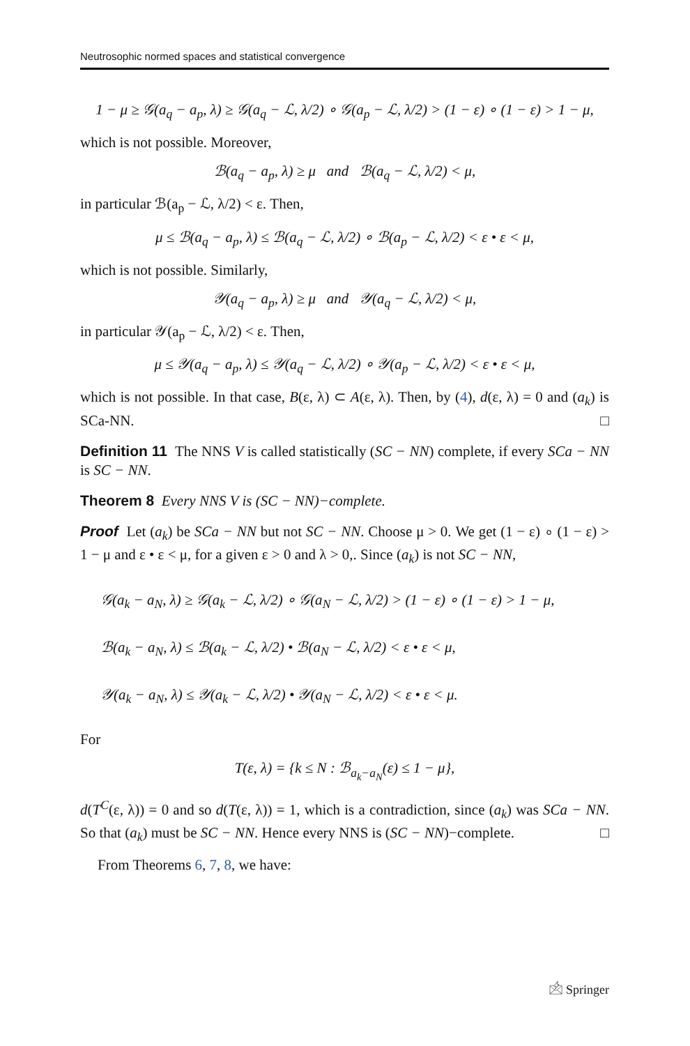Neutrosophic normed spaces and statistical convergence
1 − μ ≥ 𝒢(a<sub>q</sub> − a<sub>p</sub>, λ) ≥ 𝒢(a<sub>q</sub> − ℒ, λ/2) ∘ 𝒢(a<sub>p</sub> − ℒ, λ/2) > (1 − ε) ∘ (1 − ε) > 1 − μ,
which is not possible. Moreover,
ℬ(a<sub>q</sub> − a<sub>p</sub>, λ) ≥ μ and ℬ(a<sub>q</sub> − ℒ, λ/2) < μ,
in particular ℬ(a<sub>p</sub> − ℒ, λ/2) < ε. Then,
μ ≤ ℬ(a<sub>q</sub> − a<sub>p</sub>, λ) ≤ ℬ(a<sub>q</sub> − ℒ, λ/2) ∘ ℬ(a<sub>p</sub> − ℒ, λ/2) < ε • ε < μ,
which is not possible. Similarly,
𝒴(a<sub>q</sub> − a<sub>p</sub>, λ) ≥ μ and 𝒴(a<sub>q</sub> − ℒ, λ/2) < μ,
in particular 𝒴(a<sub>p</sub> − ℒ, λ/2) < ε. Then,
μ ≤ 𝒴(a<sub>q</sub> − a<sub>p</sub>, λ) ≤ 𝒴(a<sub>q</sub> − ℒ, λ/2) ∘ 𝒴(a<sub>p</sub> − ℒ, λ/2) < ε • ε < μ,
which is not possible. In that case, B(ε, λ) ⊂ A(ε, λ). Then, by (4), d(ε, λ) = 0 and (a<sub>k</sub>) is SCa-NN. □
Definition 11 The NNS V is called statistically (SC − NN) complete, if every SCa − NN is SC − NN.
Theorem 8 Every NNS V is (SC − NN)−complete.
Proof Let (a<sub>k</sub>) be SCa − NN but not SC − NN. Choose μ > 0. We get (1 − ε) ∘ (1 − ε) > 1 − μ and ε • ε < μ, for a given ε > 0 and λ > 0,. Since (a<sub>k</sub>) is not SC − NN,
𝒢(a<sub>k</sub> − a<sub>N</sub>, λ) ≥ 𝒢(a<sub>k</sub> − ℒ, λ/2) ∘ 𝒢(a<sub>N</sub> − ℒ, λ/2) > (1 − ε) ∘ (1 − ε) > 1 − μ,
ℬ(a<sub>k</sub> − a<sub>N</sub>, λ) ≤ ℬ(a<sub>k</sub> − ℒ, λ/2) • ℬ(a<sub>N</sub> − ℒ, λ/2) < ε • ε < μ,
𝒴(a<sub>k</sub> − a<sub>N</sub>, λ) ≤ 𝒴(a<sub>k</sub> − ℒ, λ/2) • 𝒴(a<sub>N</sub> − ℒ, λ/2) < ε • ε < μ.
For
T(ε, λ) = {k ≤ N : ℬ<sub>a<sub>k</sub>−a<sub>N</sub></sub>(ε) ≤ 1 − μ},
d(T<sup>C</sup>(ε, λ)) = 0 and so d(T(ε, λ)) = 1, which is a contradiction, since (a<sub>k</sub>) was SCa − NN. So that (a<sub>k</sub>) must be SC − NN. Hence every NNS is (SC − NN)−complete. □
From Theorems 6, 7, 8, we have:
🖄 Springer